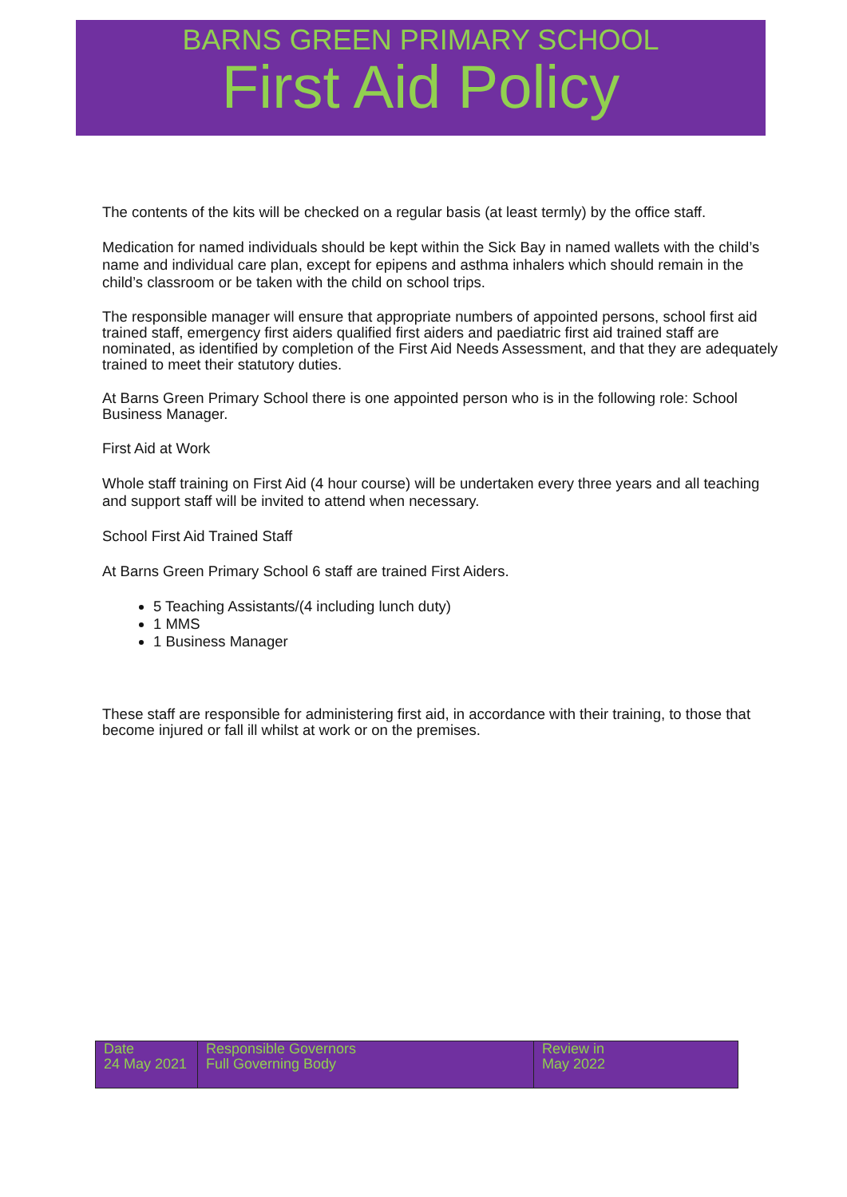BARNS GREEN PRIMARY SCHOOL
First Aid Policy
The contents of the kits will be checked on a regular basis (at least termly) by the office staff.
Medication for named individuals should be kept within the Sick Bay in named wallets with the child’s name and individual care plan, except for epipens and asthma inhalers which should remain in the child’s classroom or be taken with the child on school trips.
The responsible manager will ensure that appropriate numbers of appointed persons, school first aid trained staff, emergency first aiders qualified first aiders and paediatric first aid trained staff are nominated, as identified by completion of the First Aid Needs Assessment, and that they are adequately trained to meet their statutory duties.
At Barns Green Primary School there is one appointed person who is in the following role: School Business Manager.
First Aid at Work
Whole staff training on First Aid (4 hour course) will be undertaken every three years and all teaching and support staff will be invited to attend when necessary.
School First Aid Trained Staff
At Barns Green Primary School 6 staff are trained First Aiders.
5 Teaching Assistants/(4 including lunch duty)
1 MMS
1 Business Manager
These staff are responsible for administering first aid, in accordance with their training, to those that become injured or fall ill whilst at work or on the premises.
| Date 24 May 2021 | Responsible Governors Full Governing Body | Review in May 2022 |